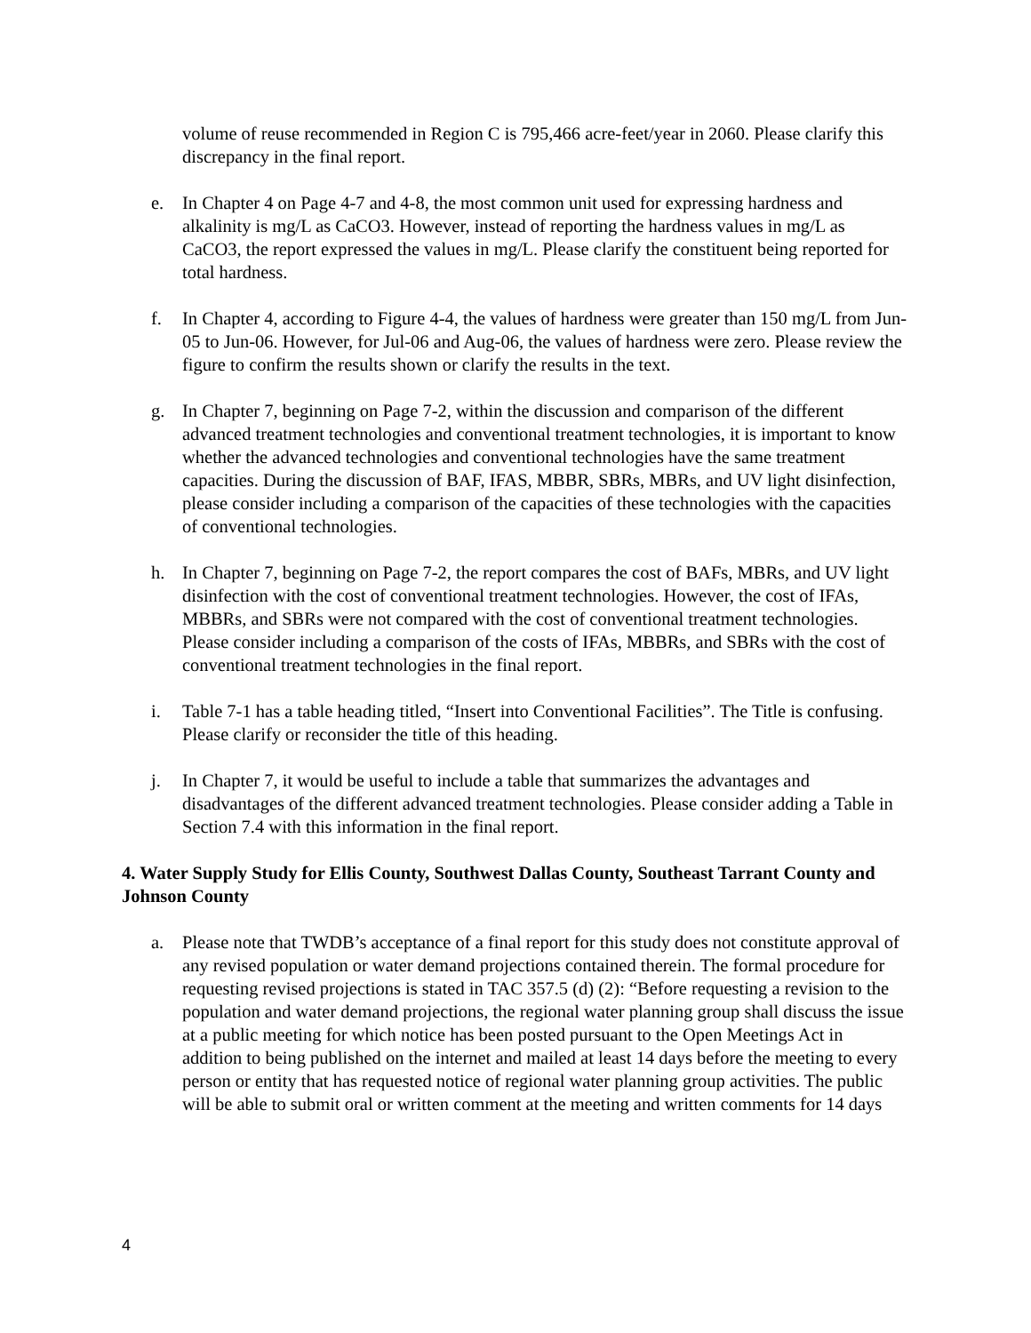volume of reuse recommended in Region C is 795,466 acre-feet/year in 2060. Please clarify this discrepancy in the final report.
e. In Chapter 4 on Page 4-7 and 4-8, the most common unit used for expressing hardness and alkalinity is mg/L as CaCO3. However, instead of reporting the hardness values in mg/L as CaCO3, the report expressed the values in mg/L. Please clarify the constituent being reported for total hardness.
f. In Chapter 4, according to Figure 4-4, the values of hardness were greater than 150 mg/L from Jun-05 to Jun-06. However, for Jul-06 and Aug-06, the values of hardness were zero. Please review the figure to confirm the results shown or clarify the results in the text.
g. In Chapter 7, beginning on Page 7-2, within the discussion and comparison of the different advanced treatment technologies and conventional treatment technologies, it is important to know whether the advanced technologies and conventional technologies have the same treatment capacities. During the discussion of BAF, IFAS, MBBR, SBRs, MBRs, and UV light disinfection, please consider including a comparison of the capacities of these technologies with the capacities of conventional technologies.
h. In Chapter 7, beginning on Page 7-2, the report compares the cost of BAFs, MBRs, and UV light disinfection with the cost of conventional treatment technologies. However, the cost of IFAs, MBBRs, and SBRs were not compared with the cost of conventional treatment technologies. Please consider including a comparison of the costs of IFAs, MBBRs, and SBRs with the cost of conventional treatment technologies in the final report.
i. Table 7-1 has a table heading titled, “Insert into Conventional Facilities”. The Title is confusing. Please clarify or reconsider the title of this heading.
j. In Chapter 7, it would be useful to include a table that summarizes the advantages and disadvantages of the different advanced treatment technologies. Please consider adding a Table in Section 7.4 with this information in the final report.
4. Water Supply Study for Ellis County, Southwest Dallas County, Southeast Tarrant County and Johnson County
a. Please note that TWDB’s acceptance of a final report for this study does not constitute approval of any revised population or water demand projections contained therein. The formal procedure for requesting revised projections is stated in TAC 357.5 (d) (2): “Before requesting a revision to the population and water demand projections, the regional water planning group shall discuss the issue at a public meeting for which notice has been posted pursuant to the Open Meetings Act in addition to being published on the internet and mailed at least 14 days before the meeting to every person or entity that has requested notice of regional water planning group activities. The public will be able to submit oral or written comment at the meeting and written comments for 14 days
4